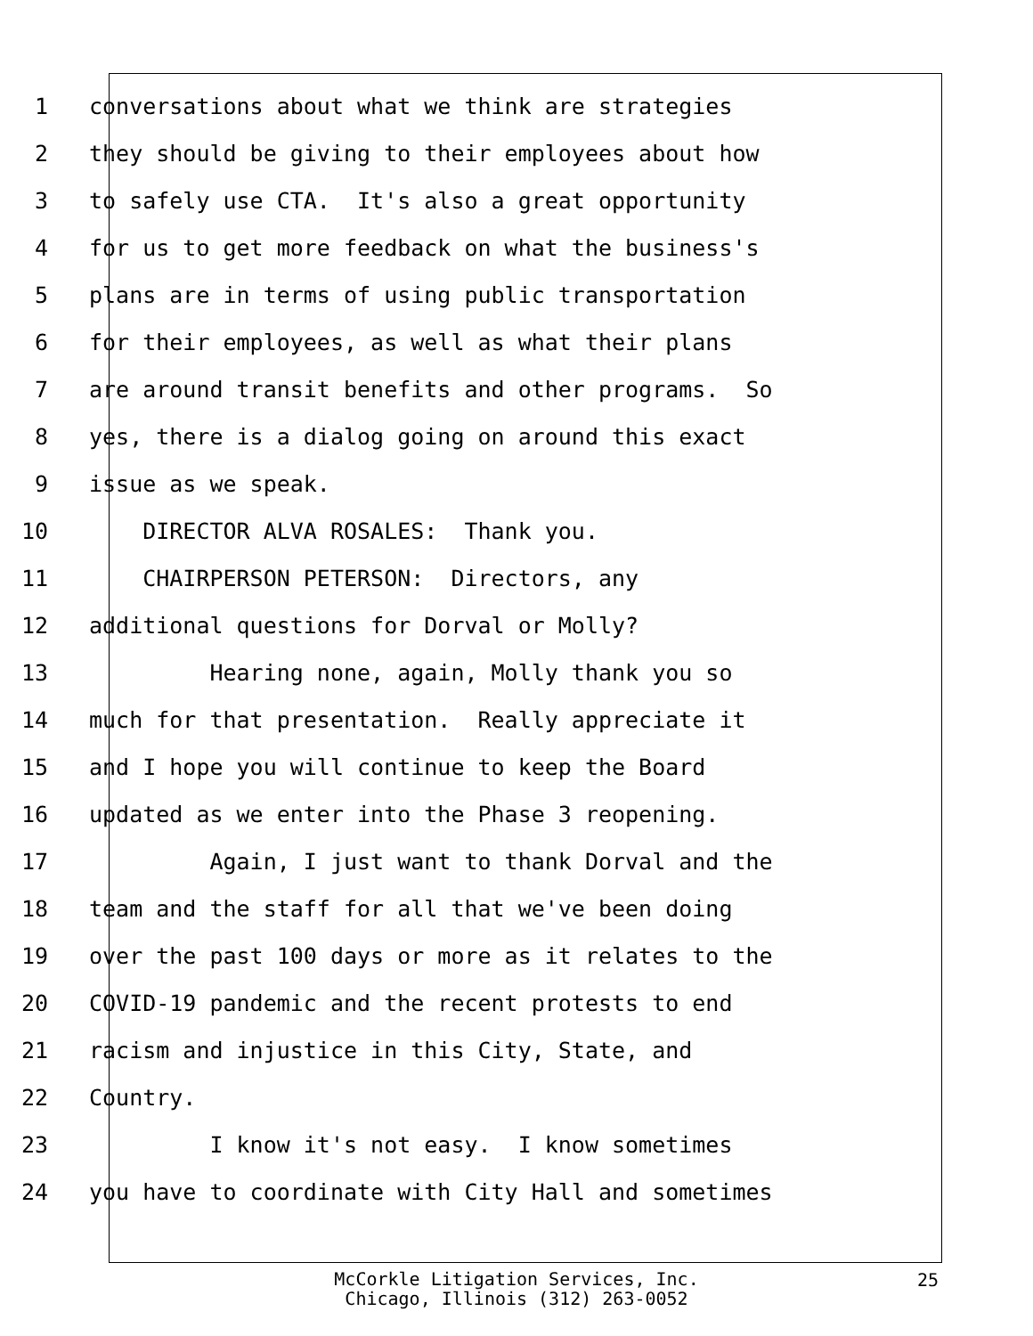1 conversations about what we think are strategies
2 they should be giving to their employees about how
3 to safely use CTA. It's also a great opportunity
4 for us to get more feedback on what the business's
5 plans are in terms of using public transportation
6 for their employees, as well as what their plans
7 are around transit benefits and other programs. So
8 yes, there is a dialog going on around this exact
9 issue as we speak.
10 DIRECTOR ALVA ROSALES: Thank you.
11 CHAIRPERSON PETERSON: Directors, any
12 additional questions for Dorval or Molly?
13 Hearing none, again, Molly thank you so
14 much for that presentation. Really appreciate it
15 and I hope you will continue to keep the Board
16 updated as we enter into the Phase 3 reopening.
17 Again, I just want to thank Dorval and the
18 team and the staff for all that we've been doing
19 over the past 100 days or more as it relates to the
20 COVID-19 pandemic and the recent protests to end
21 racism and injustice in this City, State, and
22 Country.
23 I know it's not easy. I know sometimes
24 you have to coordinate with City Hall and sometimes
McCorkle Litigation Services, Inc.
Chicago, Illinois (312) 263-0052
25